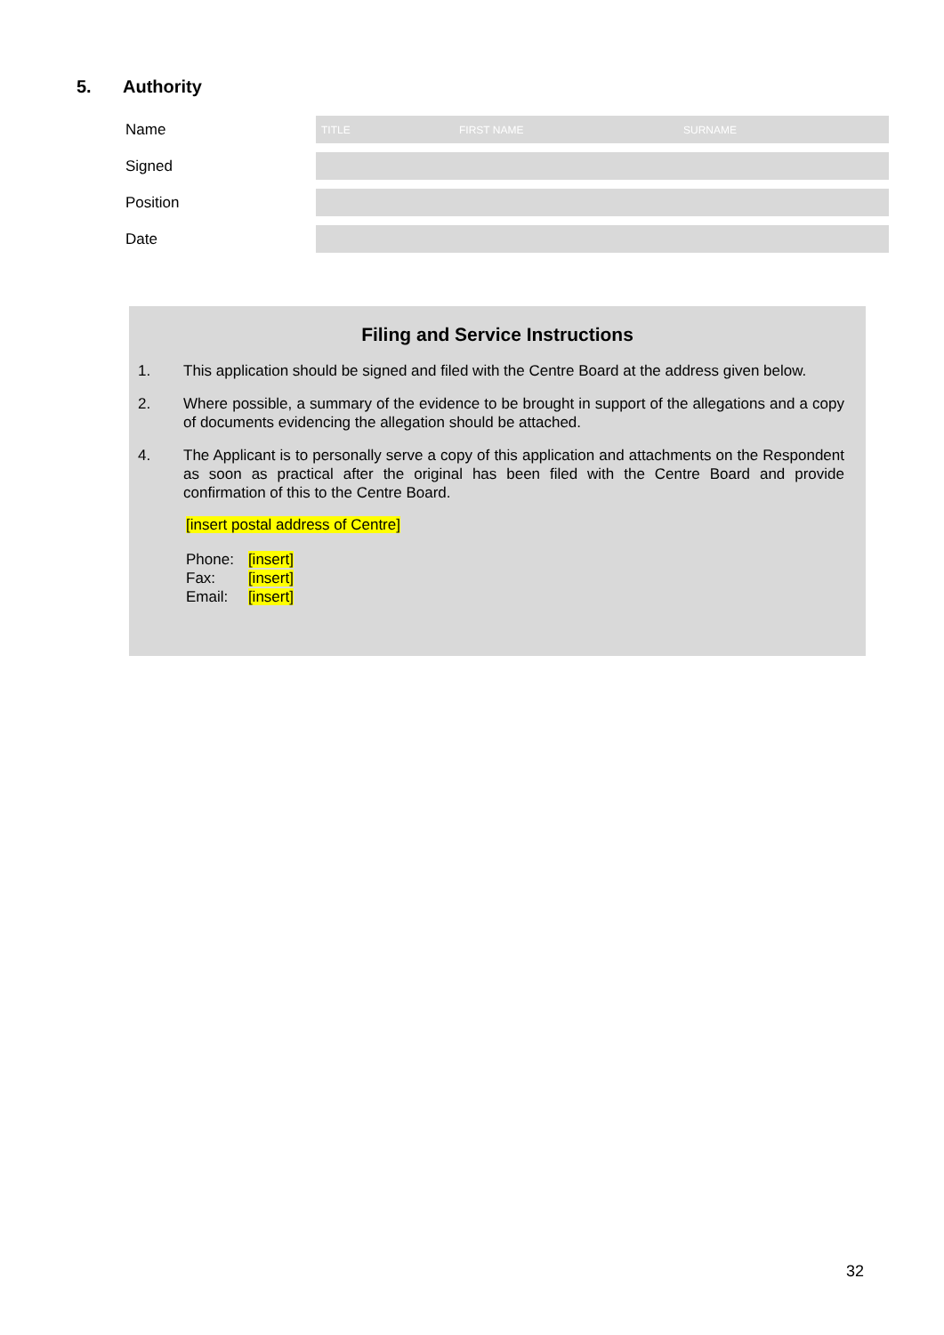5. Authority
Name
TITLE FIRST NAME SURNAME
Signed
Position
Date
Filing and Service Instructions
1. This application should be signed and filed with the Centre Board at the address given below.
2. Where possible, a summary of the evidence to be brought in support of the allegations and a copy of documents evidencing the allegation should be attached.
4. The Applicant is to personally serve a copy of this application and attachments on the Respondent as soon as practical after the original has been filed with the Centre Board and provide confirmation of this to the Centre Board.
[insert postal address of Centre]
| Phone: | [insert] |
| Fax: | [insert] |
| Email: | [insert] |
32